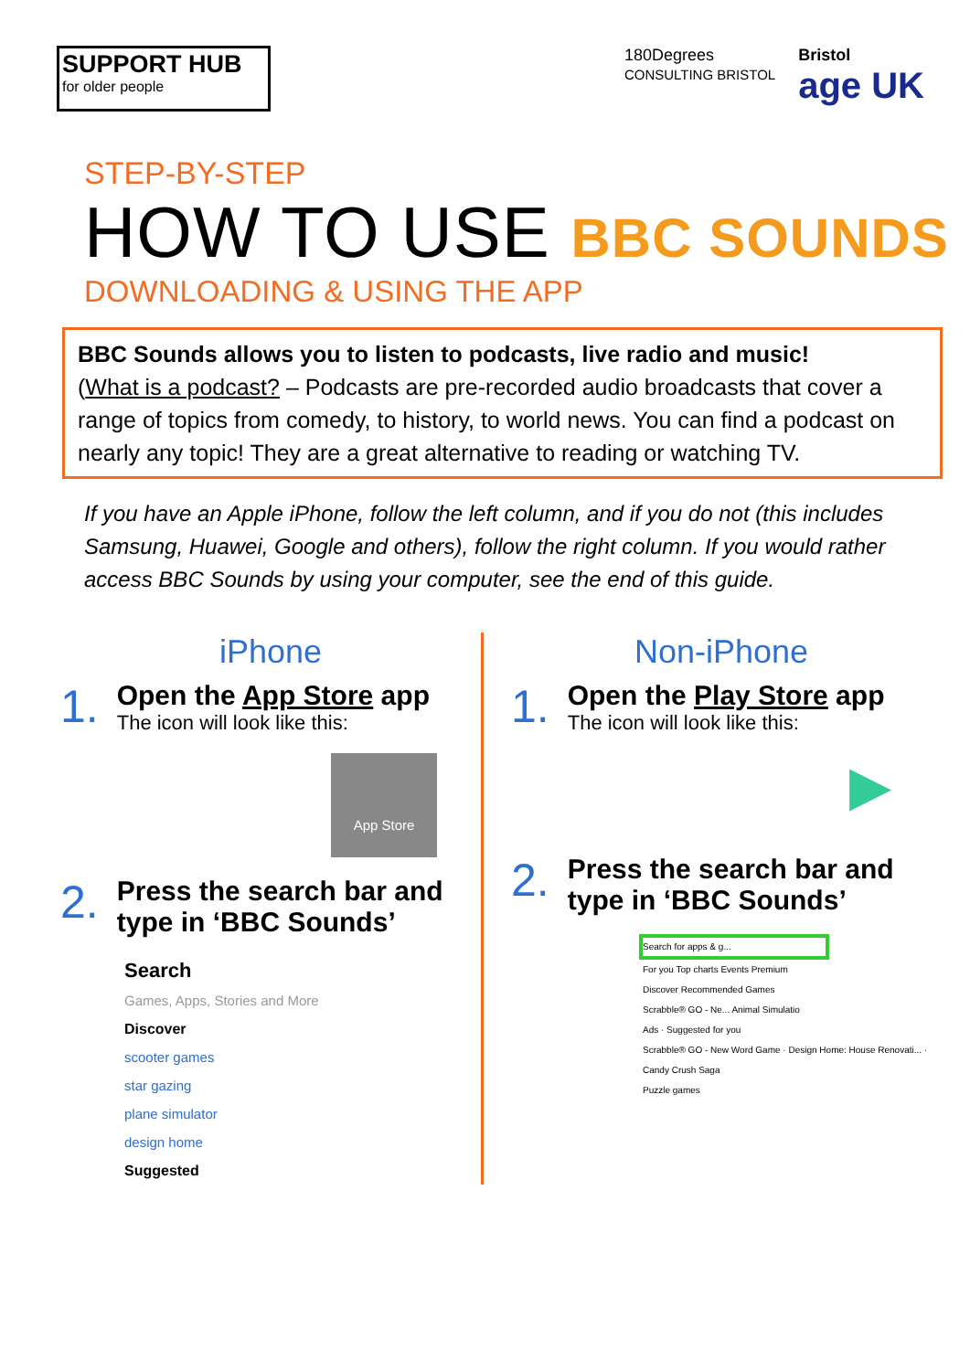SUPPORT HUB
for older people
180Degrees
CONSULTING BRISTOL
Bristol
age UK
STEP-BY-STEP
HOW TO USE BBC SOUNDS
DOWNLOADING & USING THE APP
BBC Sounds allows you to listen to podcasts, live radio and music!
(What is a podcast? – Podcasts are pre-recorded audio broadcasts that cover a range of topics from comedy, to history, to world news. You can find a podcast on nearly any topic! They are a great alternative to reading or watching TV.
If you have an Apple iPhone, follow the left column, and if you do not (this includes Samsung, Huawei, Google and others), follow the right column. If you would rather access BBC Sounds by using your computer, see the end of this guide.
iPhone
1.
Open the App Store app
The icon will look like this:
App Store
2.
Press the search bar and type in ‘BBC Sounds’
Search
Games, Apps, Stories and More
Discover
scooter games
star gazing
plane simulator
design home
Suggested
Non-iPhone
1.
Open the Play Store app
The icon will look like this:
▶
2.
Press the search bar and type in ‘BBC Sounds’
Search for apps & g...
For you Top charts Events Premium
Discover Recommended Games
Scrabble® GO - Ne... Animal Simulatio
Ads · Suggested for you
Scrabble® GO - New Word Game · Design Home: House Renovati... · Candy Crush Saga
Puzzle games